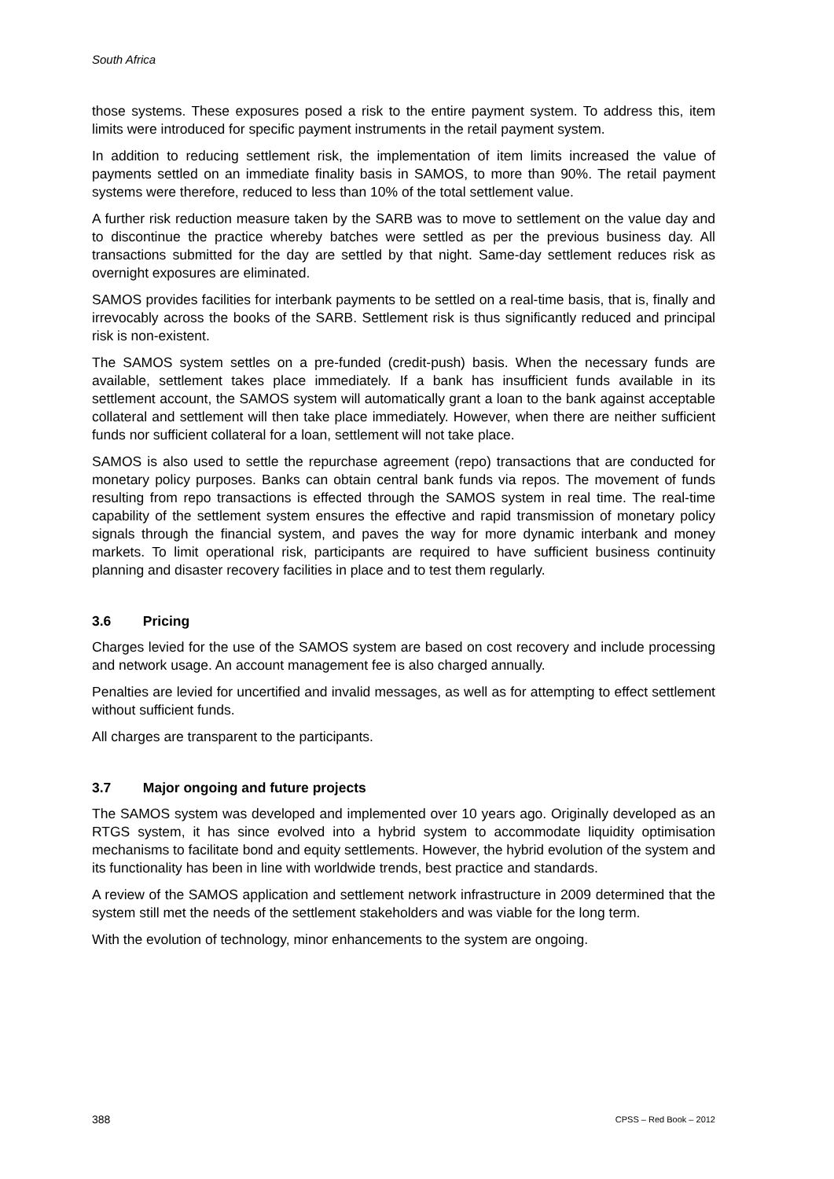South Africa
those systems. These exposures posed a risk to the entire payment system. To address this, item limits were introduced for specific payment instruments in the retail payment system.
In addition to reducing settlement risk, the implementation of item limits increased the value of payments settled on an immediate finality basis in SAMOS, to more than 90%. The retail payment systems were therefore, reduced to less than 10% of the total settlement value.
A further risk reduction measure taken by the SARB was to move to settlement on the value day and to discontinue the practice whereby batches were settled as per the previous business day. All transactions submitted for the day are settled by that night. Same-day settlement reduces risk as overnight exposures are eliminated.
SAMOS provides facilities for interbank payments to be settled on a real-time basis, that is, finally and irrevocably across the books of the SARB. Settlement risk is thus significantly reduced and principal risk is non-existent.
The SAMOS system settles on a pre-funded (credit-push) basis. When the necessary funds are available, settlement takes place immediately. If a bank has insufficient funds available in its settlement account, the SAMOS system will automatically grant a loan to the bank against acceptable collateral and settlement will then take place immediately. However, when there are neither sufficient funds nor sufficient collateral for a loan, settlement will not take place.
SAMOS is also used to settle the repurchase agreement (repo) transactions that are conducted for monetary policy purposes. Banks can obtain central bank funds via repos. The movement of funds resulting from repo transactions is effected through the SAMOS system in real time. The real-time capability of the settlement system ensures the effective and rapid transmission of monetary policy signals through the financial system, and paves the way for more dynamic interbank and money markets. To limit operational risk, participants are required to have sufficient business continuity planning and disaster recovery facilities in place and to test them regularly.
3.6 Pricing
Charges levied for the use of the SAMOS system are based on cost recovery and include processing and network usage. An account management fee is also charged annually.
Penalties are levied for uncertified and invalid messages, as well as for attempting to effect settlement without sufficient funds.
All charges are transparent to the participants.
3.7 Major ongoing and future projects
The SAMOS system was developed and implemented over 10 years ago. Originally developed as an RTGS system, it has since evolved into a hybrid system to accommodate liquidity optimisation mechanisms to facilitate bond and equity settlements. However, the hybrid evolution of the system and its functionality has been in line with worldwide trends, best practice and standards.
A review of the SAMOS application and settlement network infrastructure in 2009 determined that the system still met the needs of the settlement stakeholders and was viable for the long term.
With the evolution of technology, minor enhancements to the system are ongoing.
388 CPSS – Red Book – 2012